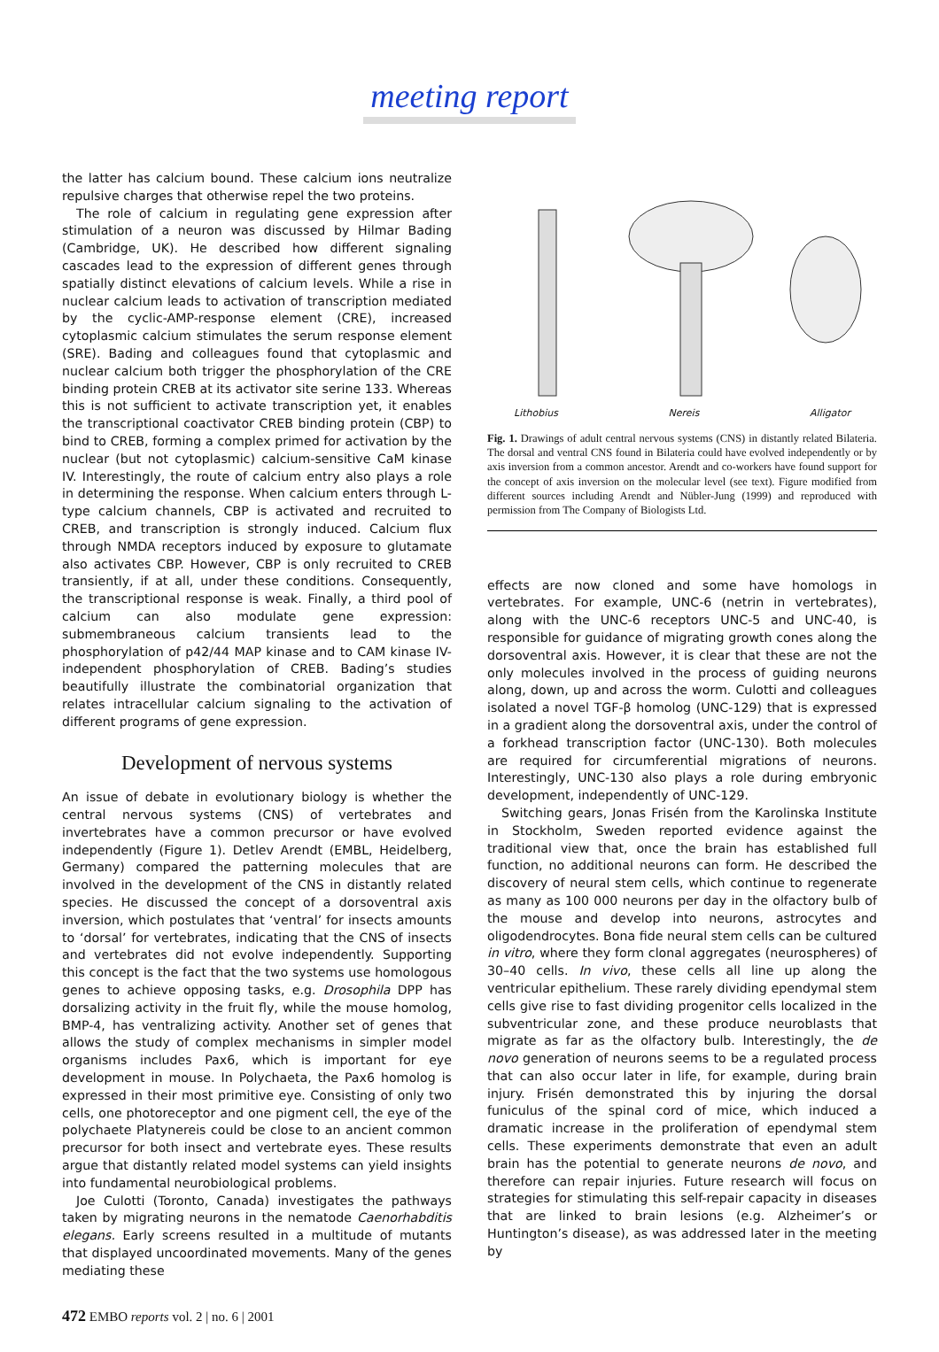meeting report
the latter has calcium bound. These calcium ions neutralize repulsive charges that otherwise repel the two proteins.
The role of calcium in regulating gene expression after stimulation of a neuron was discussed by Hilmar Bading (Cambridge, UK). He described how different signaling cascades lead to the expression of different genes through spatially distinct elevations of calcium levels. While a rise in nuclear calcium leads to activation of transcription mediated by the cyclic-AMP-response element (CRE), increased cytoplasmic calcium stimulates the serum response element (SRE). Bading and colleagues found that cytoplasmic and nuclear calcium both trigger the phosphorylation of the CRE binding protein CREB at its activator site serine 133. Whereas this is not sufficient to activate transcription yet, it enables the transcriptional coactivator CREB binding protein (CBP) to bind to CREB, forming a complex primed for activation by the nuclear (but not cytoplasmic) calcium-sensitive CaM kinase IV. Interestingly, the route of calcium entry also plays a role in determining the response. When calcium enters through L-type calcium channels, CBP is activated and recruited to CREB, and transcription is strongly induced. Calcium flux through NMDA receptors induced by exposure to glutamate also activates CBP. However, CBP is only recruited to CREB transiently, if at all, under these conditions. Consequently, the transcriptional response is weak. Finally, a third pool of calcium can also modulate gene expression: submembraneous calcium transients lead to the phosphorylation of p42/44 MAP kinase and to CAM kinase IV-independent phosphorylation of CREB. Bading’s studies beautifully illustrate the combinatorial organization that relates intracellular calcium signaling to the activation of different programs of gene expression.
Development of nervous systems
An issue of debate in evolutionary biology is whether the central nervous systems (CNS) of vertebrates and invertebrates have a common precursor or have evolved independently (Figure 1). Detlev Arendt (EMBL, Heidelberg, Germany) compared the patterning molecules that are involved in the development of the CNS in distantly related species. He discussed the concept of a dorsoventral axis inversion, which postulates that ‘ventral’ for insects amounts to ‘dorsal’ for vertebrates, indicating that the CNS of insects and vertebrates did not evolve independently. Supporting this concept is the fact that the two systems use homologous genes to achieve opposing tasks, e.g. Drosophila DPP has dorsalizing activity in the fruit fly, while the mouse homolog, BMP-4, has ventralizing activity. Another set of genes that allows the study of complex mechanisms in simpler model organisms includes Pax6, which is important for eye development in mouse. In Polychaeta, the Pax6 homolog is expressed in their most primitive eye. Consisting of only two cells, one photoreceptor and one pigment cell, the eye of the polychaete Platynereis could be close to an ancient common precursor for both insect and vertebrate eyes. These results argue that distantly related model systems can yield insights into fundamental neurobiological problems.
Joe Culotti (Toronto, Canada) investigates the pathways taken by migrating neurons in the nematode Caenorhabditis elegans. Early screens resulted in a multitude of mutants that displayed uncoordinated movements. Many of the genes mediating these
Lithobius Nereis Alligator
Fig. 1. Drawings of adult central nervous systems (CNS) in distantly related Bilateria. The dorsal and ventral CNS found in Bilateria could have evolved independently or by axis inversion from a common ancestor. Arendt and co-workers have found support for the concept of axis inversion on the molecular level (see text). Figure modified from different sources including Arendt and Nübler-Jung (1999) and reproduced with permission from The Company of Biologists Ltd.
effects are now cloned and some have homologs in vertebrates. For example, UNC-6 (netrin in vertebrates), along with the UNC-6 receptors UNC-5 and UNC-40, is responsible for guidance of migrating growth cones along the dorsoventral axis. However, it is clear that these are not the only molecules involved in the process of guiding neurons along, down, up and across the worm. Culotti and colleagues isolated a novel TGF-β homolog (UNC-129) that is expressed in a gradient along the dorsoventral axis, under the control of a forkhead transcription factor (UNC-130). Both molecules are required for circumferential migrations of neurons. Interestingly, UNC-130 also plays a role during embryonic development, independently of UNC-129.
Switching gears, Jonas Frisén from the Karolinska Institute in Stockholm, Sweden reported evidence against the traditional view that, once the brain has established full function, no additional neurons can form. He described the discovery of neural stem cells, which continue to regenerate as many as 100 000 neurons per day in the olfactory bulb of the mouse and develop into neurons, astrocytes and oligodendrocytes. Bona fide neural stem cells can be cultured in vitro, where they form clonal aggregates (neurospheres) of 30–40 cells. In vivo, these cells all line up along the ventricular epithelium. These rarely dividing ependymal stem cells give rise to fast dividing progenitor cells localized in the subventricular zone, and these produce neuroblasts that migrate as far as the olfactory bulb. Interestingly, the de novo generation of neurons seems to be a regulated process that can also occur later in life, for example, during brain injury. Frisén demonstrated this by injuring the dorsal funiculus of the spinal cord of mice, which induced a dramatic increase in the proliferation of ependymal stem cells. These experiments demonstrate that even an adult brain has the potential to generate neurons de novo, and therefore can repair injuries. Future research will focus on strategies for stimulating this self-repair capacity in diseases that are linked to brain lesions (e.g. Alzheimer’s or Huntington’s disease), as was addressed later in the meeting by
472 EMBO reports vol. 2 | no. 6 | 2001